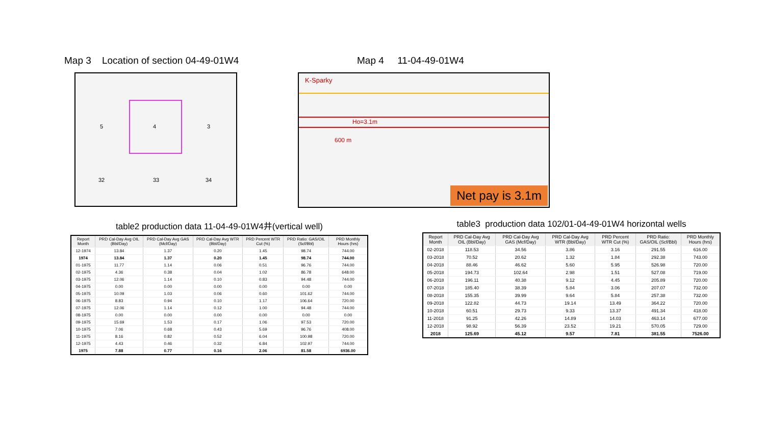Map 3 Location of section 04-49-01W4
5 4 3
32 33 34
Map 4 11-04-49-01W4
K-Sparky
Ho=3.1m
600 m
Net pay is 3.1m
table2 production data 11-04-49-01W4井(vertical well)
| Report Month | PRD Cal-Day Avg OIL (Bbl/Day) | PRD Cal-Day Avg GAS (Mcf/Day) | PRD Cal-Day Avg WTR (Bbl/Day) | PRD Percent WTR Cut (%) | PRD Ratio: GAS/OIL (Scf/Bbl) | PRD Monthly Hours (hrs) |
| --- | --- | --- | --- | --- | --- | --- |
| 12-1974 | 13.84 | 1.37 | 0.20 | 1.45 | 98.74 | 744.00 |
| 1974 | 13.84 | 1.37 | 0.20 | 1.45 | 98.74 | 744.00 |
| 01-1975 | 11.77 | 1.14 | 0.06 | 0.51 | 96.76 | 744.00 |
| 02-1975 | 4.36 | 0.38 | 0.04 | 1.02 | 86.78 | 648.00 |
| 03-1975 | 12.06 | 1.14 | 0.10 | 0.83 | 94.48 | 744.00 |
| 04-1975 | 0.00 | 0.00 | 0.00 | 0.00 | 0.00 | 0.00 |
| 05-1975 | 10.09 | 1.03 | 0.06 | 0.60 | 101.62 | 744.00 |
| 06-1975 | 8.83 | 0.94 | 0.10 | 1.17 | 106.64 | 720.00 |
| 07-1975 | 12.06 | 1.14 | 0.12 | 1.00 | 94.48 | 744.00 |
| 08-1975 | 0.00 | 0.00 | 0.00 | 0.00 | 0.00 | 0.00 |
| 09-1975 | 15.69 | 1.53 | 0.17 | 1.06 | 97.53 | 720.00 |
| 10-1975 | 7.06 | 0.68 | 0.43 | 5.69 | 96.76 | 408.00 |
| 11-1975 | 8.16 | 0.82 | 0.52 | 6.04 | 100.98 | 720.00 |
| 12-1975 | 4.43 | 0.46 | 0.32 | 6.84 | 102.97 | 744.00 |
| 1975 | 7.88 | 0.77 | 0.16 | 2.06 | 81.58 | 6936.00 |
table3 production data 102/01-04-49-01W4 horizontal wells
| Report Month | PRD Cal-Day Avg OIL (Bbl/Day) | PRD Cal-Day Avg GAS (Mcf/Day) | PRD Cal-Day Avg WTR (Bbl/Day) | PRD Percent WTR Cut (%) | PRD Ratio: GAS/OIL (Scf/Bbl) | PRD Monthly Hours (hrs) |
| --- | --- | --- | --- | --- | --- | --- |
| 02-2018 | 118.53 | 34.56 | 3.86 | 3.16 | 291.55 | 616.00 |
| 03-2018 | 70.52 | 20.62 | 1.32 | 1.84 | 292.38 | 743.00 |
| 04-2018 | 88.46 | 46.62 | 5.60 | 5.95 | 526.98 | 720.00 |
| 05-2018 | 194.73 | 102.64 | 2.98 | 1.51 | 527.08 | 719.00 |
| 06-2018 | 196.11 | 40.38 | 9.12 | 4.45 | 205.89 | 720.00 |
| 07-2018 | 185.40 | 38.39 | 5.84 | 3.06 | 207.07 | 732.00 |
| 08-2018 | 155.35 | 39.99 | 9.64 | 5.84 | 257.38 | 732.00 |
| 09-2018 | 122.82 | 44.73 | 19.14 | 13.49 | 364.22 | 720.00 |
| 10-2018 | 60.51 | 29.73 | 9.33 | 13.37 | 491.34 | 418.00 |
| 11-2018 | 91.25 | 42.26 | 14.89 | 14.03 | 463.14 | 677.00 |
| 12-2018 | 98.92 | 56.39 | 23.52 | 19.21 | 570.05 | 729.00 |
| 2018 | 125.69 | 45.12 | 9.57 | 7.81 | 381.55 | 7526.00 |